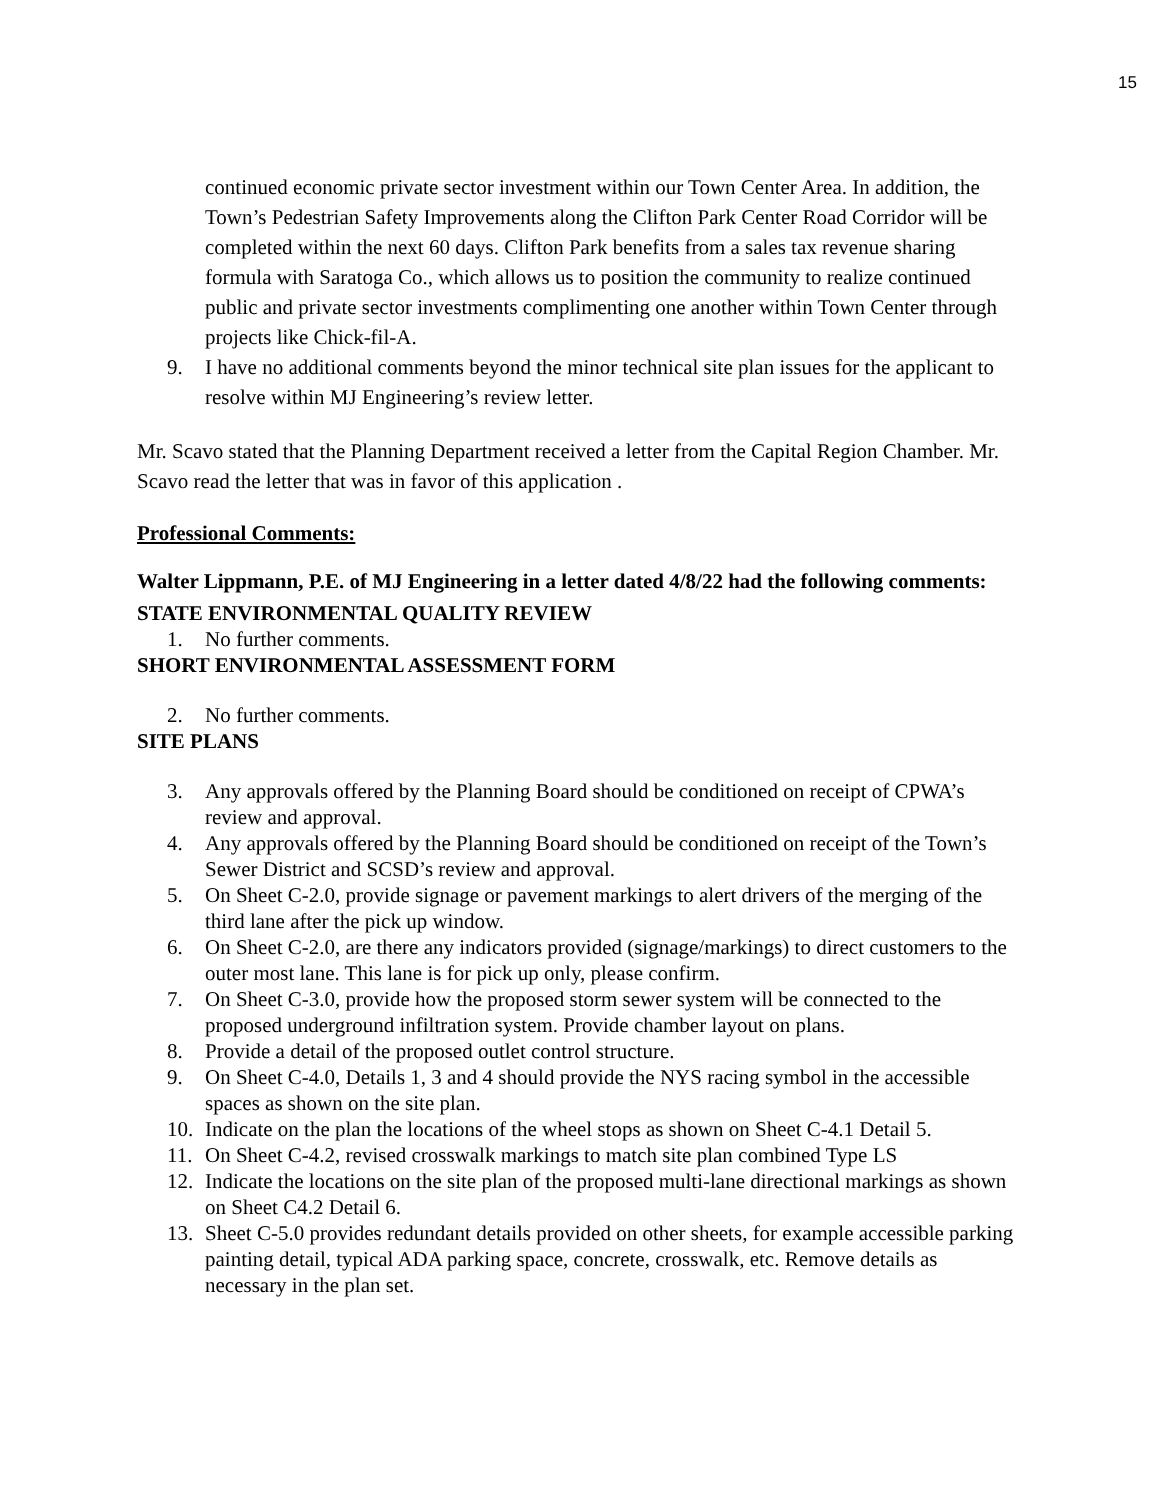15
continued economic private sector investment within our Town Center Area. In addition, the Town’s Pedestrian Safety Improvements along the Clifton Park Center Road Corridor will be completed within the next 60 days. Clifton Park benefits from a sales tax revenue sharing formula with Saratoga Co., which allows us to position the community to realize continued public and private sector investments complimenting one another within Town Center through projects like Chick-fil-A.
9. I have no additional comments beyond the minor technical site plan issues for the applicant to resolve within MJ Engineering’s review letter.
Mr. Scavo stated that the Planning Department received a letter from the Capital Region Chamber. Mr. Scavo read the letter that was in favor of this application .
Professional Comments:
Walter Lippmann, P.E. of MJ Engineering in a letter dated 4/8/22 had the following comments:
STATE ENVIRONMENTAL QUALITY REVIEW
1. No further comments.
SHORT ENVIRONMENTAL ASSESSMENT FORM
2. No further comments.
SITE PLANS
3. Any approvals offered by the Planning Board should be conditioned on receipt of CPWA’s review and approval.
4. Any approvals offered by the Planning Board should be conditioned on receipt of the Town’s Sewer District and SCSD’s review and approval.
5. On Sheet C-2.0, provide signage or pavement markings to alert drivers of the merging of the third lane after the pick up window.
6. On Sheet C-2.0, are there any indicators provided (signage/markings) to direct customers to the outer most lane. This lane is for pick up only, please confirm.
7. On Sheet C-3.0, provide how the proposed storm sewer system will be connected to the proposed underground infiltration system. Provide chamber layout on plans.
8. Provide a detail of the proposed outlet control structure.
9. On Sheet C-4.0, Details 1, 3 and 4 should provide the NYS racing symbol in the accessible spaces as shown on the site plan.
10. Indicate on the plan the locations of the wheel stops as shown on Sheet C-4.1 Detail 5.
11. On Sheet C-4.2, revised crosswalk markings to match site plan combined Type LS
12. Indicate the locations on the site plan of the proposed multi-lane directional markings as shown on Sheet C4.2 Detail 6.
13. Sheet C-5.0 provides redundant details provided on other sheets, for example accessible parking painting detail, typical ADA parking space, concrete, crosswalk, etc. Remove details as necessary in the plan set.